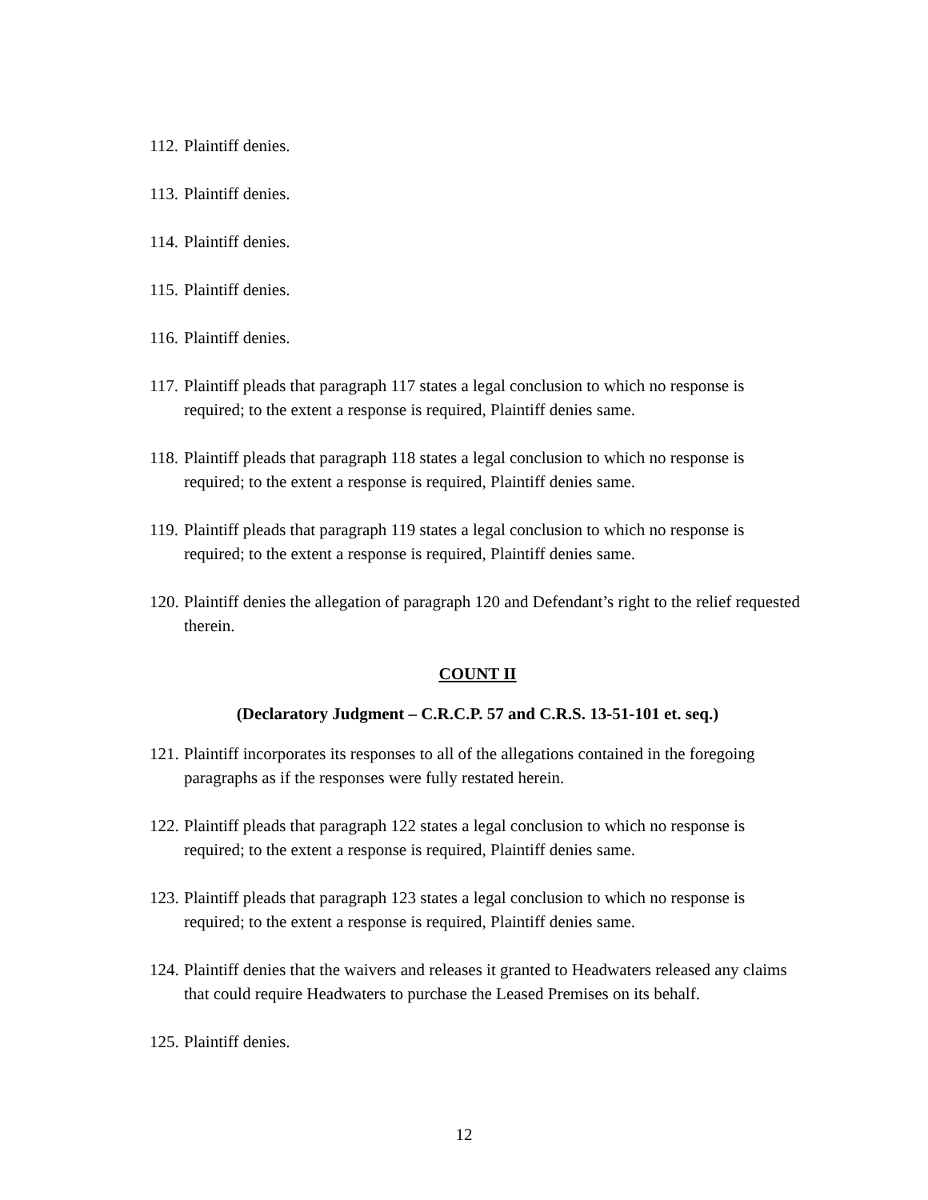112. Plaintiff denies.
113. Plaintiff denies.
114. Plaintiff denies.
115. Plaintiff denies.
116. Plaintiff denies.
117. Plaintiff pleads that paragraph 117 states a legal conclusion to which no response is required; to the extent a response is required, Plaintiff denies same.
118. Plaintiff pleads that paragraph 118 states a legal conclusion to which no response is required; to the extent a response is required, Plaintiff denies same.
119. Plaintiff pleads that paragraph 119 states a legal conclusion to which no response is required; to the extent a response is required, Plaintiff denies same.
120. Plaintiff denies the allegation of paragraph 120 and Defendant’s right to the relief requested therein.
COUNT II
(Declaratory Judgment – C.R.C.P. 57 and C.R.S. 13-51-101 et. seq.)
121. Plaintiff incorporates its responses to all of the allegations contained in the foregoing paragraphs as if the responses were fully restated herein.
122. Plaintiff pleads that paragraph 122 states a legal conclusion to which no response is required; to the extent a response is required, Plaintiff denies same.
123. Plaintiff pleads that paragraph 123 states a legal conclusion to which no response is required; to the extent a response is required, Plaintiff denies same.
124. Plaintiff denies that the waivers and releases it granted to Headwaters released any claims that could require Headwaters to purchase the Leased Premises on its behalf.
125. Plaintiff denies.
12